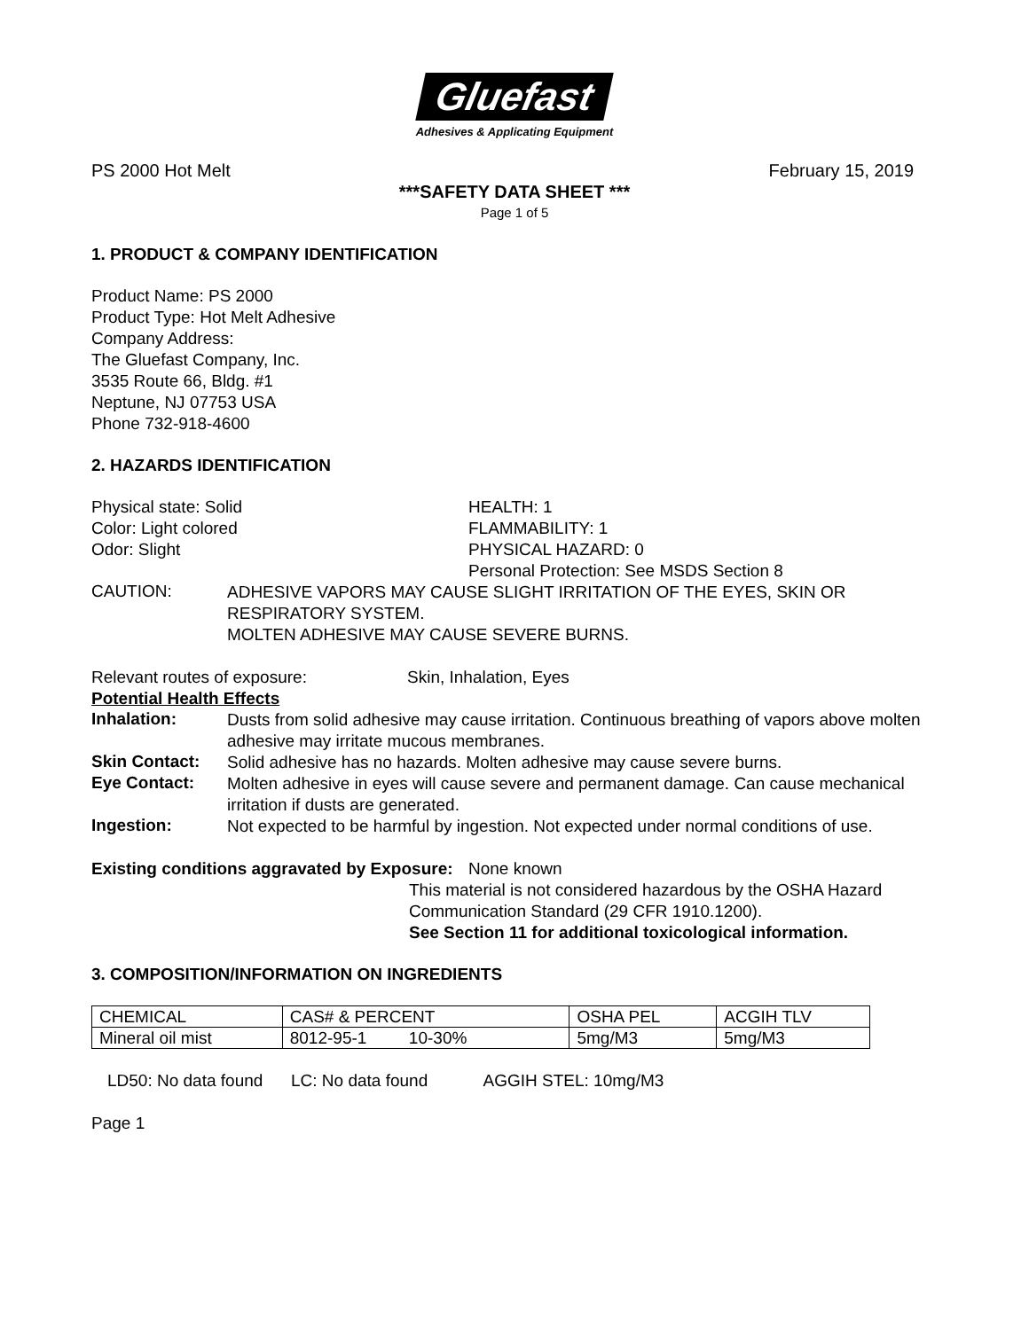Gluefast
Adhesives & Applicating Equipment
PS 2000 Hot Melt February 15, 2019
***SAFETY DATA SHEET ***
Page 1 of 5
1. PRODUCT & COMPANY IDENTIFICATION
Product Name: PS 2000
Product Type: Hot Melt Adhesive
Company Address:
The Gluefast Company, Inc.
3535 Route 66, Bldg. #1
Neptune, NJ 07753 USA
Phone 732-918-4600
2. HAZARDS IDENTIFICATION
Physical state: Solid
Color: Light colored
Odor: Slight
HEALTH: 1
FLAMMABILITY: 1
PHYSICAL HAZARD: 0
Personal Protection: See MSDS Section 8
CAUTION:
ADHESIVE VAPORS MAY CAUSE SLIGHT IRRITATION OF THE EYES, SKIN OR RESPIRATORY SYSTEM.
MOLTEN ADHESIVE MAY CAUSE SEVERE BURNS.
Relevant routes of exposure: Skin, Inhalation, Eyes
Potential Health Effects
Inhalation:
Dusts from solid adhesive may cause irritation. Continuous breathing of vapors above molten adhesive may irritate mucous membranes.
Skin Contact:
Solid adhesive has no hazards. Molten adhesive may cause severe burns.
Eye Contact:
Molten adhesive in eyes will cause severe and permanent damage. Can cause mechanical irritation if dusts are generated.
Ingestion:
Not expected to be harmful by ingestion. Not expected under normal conditions of use.
Existing conditions aggravated by Exposure:
None known
This material is not considered hazardous by the OSHA Hazard Communication Standard (29 CFR 1910.1200).
See Section 11 for additional toxicological information.
3. COMPOSITION/INFORMATION ON INGREDIENTS
| CHEMICAL | CAS# & PERCENT | OSHA PEL | ACGIH TLV |
| Mineral oil mist | 8012-95-1 10-30% | 5mg/M3 | 5mg/M3 |
LD50: No data found LC: No data found AGGIH STEL: 10mg/M3
Page 1